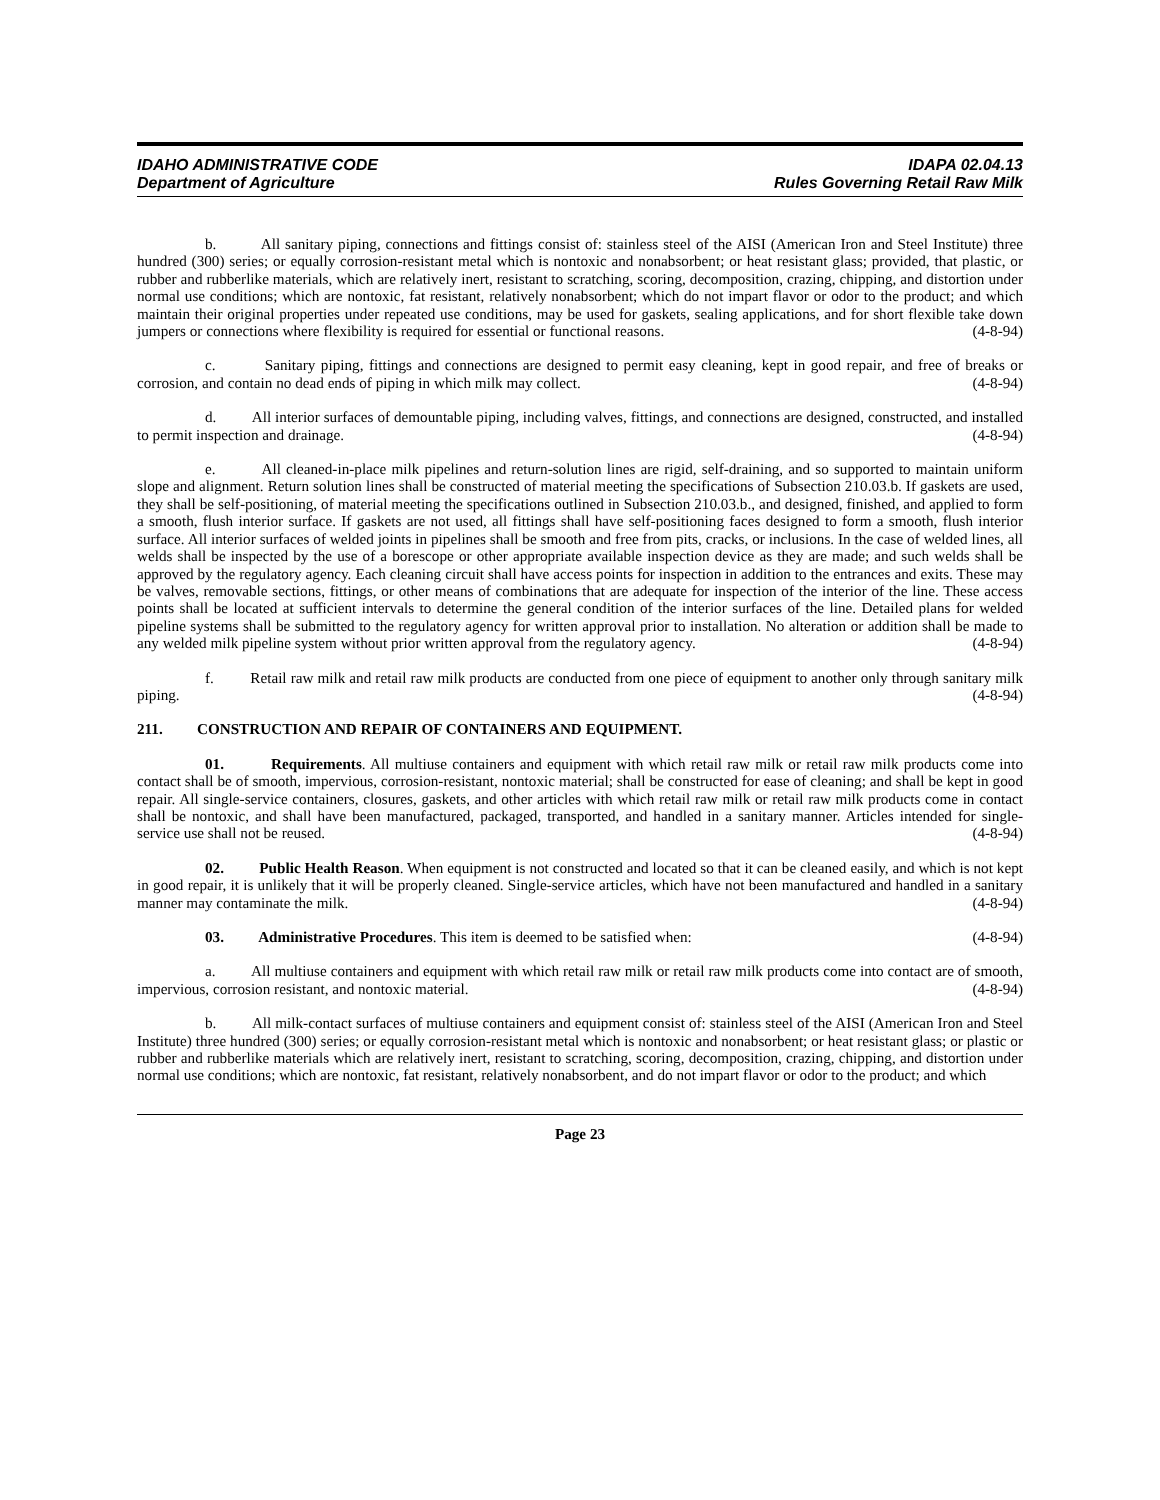IDAHO ADMINISTRATIVE CODE
Department of Agriculture
IDAPA 02.04.13
Rules Governing Retail Raw Milk
b. All sanitary piping, connections and fittings consist of: stainless steel of the AISI (American Iron and Steel Institute) three hundred (300) series; or equally corrosion-resistant metal which is nontoxic and nonabsorbent; or heat resistant glass; provided, that plastic, or rubber and rubberlike materials, which are relatively inert, resistant to scratching, scoring, decomposition, crazing, chipping, and distortion under normal use conditions; which are nontoxic, fat resistant, relatively nonabsorbent; which do not impart flavor or odor to the product; and which maintain their original properties under repeated use conditions, may be used for gaskets, sealing applications, and for short flexible take down jumpers or connections where flexibility is required for essential or functional reasons. (4-8-94)
c. Sanitary piping, fittings and connections are designed to permit easy cleaning, kept in good repair, and free of breaks or corrosion, and contain no dead ends of piping in which milk may collect. (4-8-94)
d. All interior surfaces of demountable piping, including valves, fittings, and connections are designed, constructed, and installed to permit inspection and drainage. (4-8-94)
e. All cleaned-in-place milk pipelines and return-solution lines are rigid, self-draining, and so supported to maintain uniform slope and alignment. Return solution lines shall be constructed of material meeting the specifications of Subsection 210.03.b. If gaskets are used, they shall be self-positioning, of material meeting the specifications outlined in Subsection 210.03.b., and designed, finished, and applied to form a smooth, flush interior surface. If gaskets are not used, all fittings shall have self-positioning faces designed to form a smooth, flush interior surface. All interior surfaces of welded joints in pipelines shall be smooth and free from pits, cracks, or inclusions. In the case of welded lines, all welds shall be inspected by the use of a borescope or other appropriate available inspection device as they are made; and such welds shall be approved by the regulatory agency. Each cleaning circuit shall have access points for inspection in addition to the entrances and exits. These may be valves, removable sections, fittings, or other means of combinations that are adequate for inspection of the interior of the line. These access points shall be located at sufficient intervals to determine the general condition of the interior surfaces of the line. Detailed plans for welded pipeline systems shall be submitted to the regulatory agency for written approval prior to installation. No alteration or addition shall be made to any welded milk pipeline system without prior written approval from the regulatory agency. (4-8-94)
f. Retail raw milk and retail raw milk products are conducted from one piece of equipment to another only through sanitary milk piping. (4-8-94)
211. CONSTRUCTION AND REPAIR OF CONTAINERS AND EQUIPMENT.
01. Requirements. All multiuse containers and equipment with which retail raw milk or retail raw milk products come into contact shall be of smooth, impervious, corrosion-resistant, nontoxic material; shall be constructed for ease of cleaning; and shall be kept in good repair. All single-service containers, closures, gaskets, and other articles with which retail raw milk or retail raw milk products come in contact shall be nontoxic, and shall have been manufactured, packaged, transported, and handled in a sanitary manner. Articles intended for single-service use shall not be reused. (4-8-94)
02. Public Health Reason. When equipment is not constructed and located so that it can be cleaned easily, and which is not kept in good repair, it is unlikely that it will be properly cleaned. Single-service articles, which have not been manufactured and handled in a sanitary manner may contaminate the milk. (4-8-94)
03. Administrative Procedures. This item is deemed to be satisfied when: (4-8-94)
a. All multiuse containers and equipment with which retail raw milk or retail raw milk products come into contact are of smooth, impervious, corrosion resistant, and nontoxic material. (4-8-94)
b. All milk-contact surfaces of multiuse containers and equipment consist of: stainless steel of the AISI (American Iron and Steel Institute) three hundred (300) series; or equally corrosion-resistant metal which is nontoxic and nonabsorbent; or heat resistant glass; or plastic or rubber and rubberlike materials which are relatively inert, resistant to scratching, scoring, decomposition, crazing, chipping, and distortion under normal use conditions; which are nontoxic, fat resistant, relatively nonabsorbent, and do not impart flavor or odor to the product; and which
Page 23